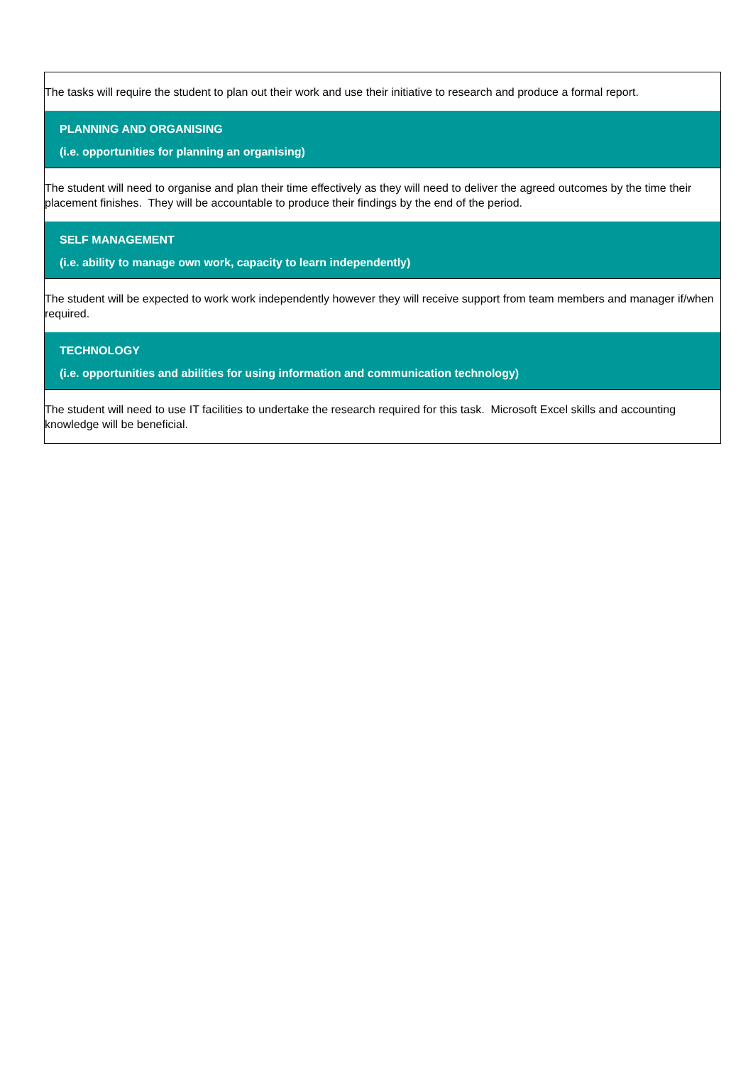| The tasks will require the student to plan out their work and use their initiative to research and produce a formal report. |
| PLANNING AND ORGANISING (i.e. opportunities for planning an organising) |
| The student will need to organise and plan their time effectively as they will need to deliver the agreed outcomes by the time their placement finishes. They will be accountable to produce their findings by the end of the period. |
| SELF MANAGEMENT (i.e. ability to manage own work, capacity to learn independently) |
| The student will be expected to work work independently however they will receive support from team members and manager if/when required. |
| TECHNOLOGY (i.e. opportunities and abilities for using information and communication technology) |
| The student will need to use IT facilities to undertake the research required for this task. Microsoft Excel skills and accounting knowledge will be beneficial. |